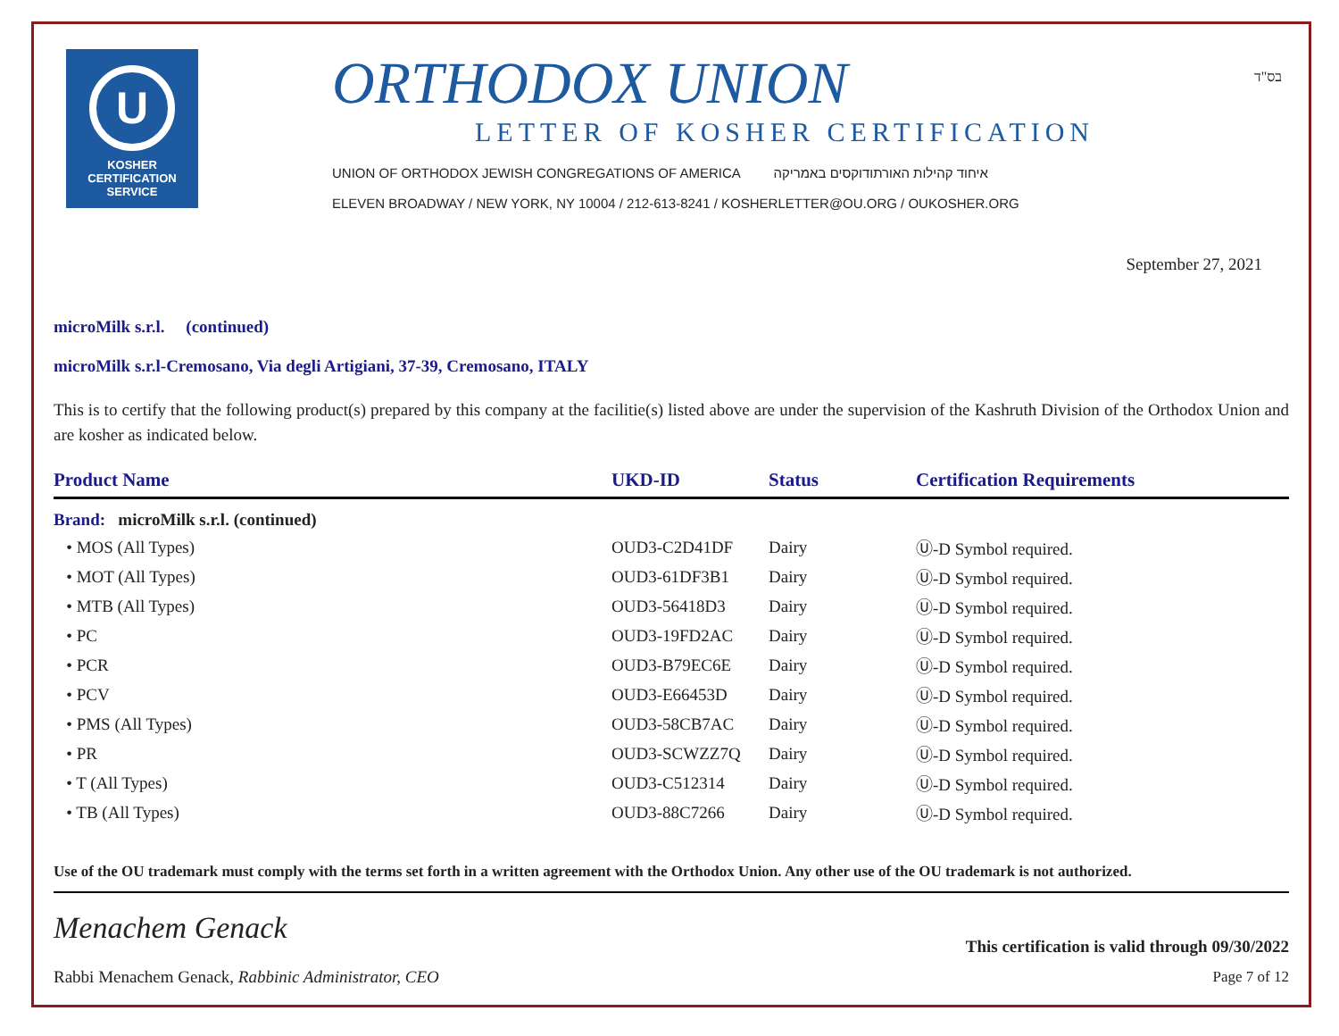U
KOSHER
CERTIFICATION
SERVICE
ORTHODOX UNION
LETTER OF KOSHER CERTIFICATION
UNION OF ORTHODOX JEWISH CONGREGATIONS OF AMERICA איחוד קהילות האורתודוקסים באמריקה
ELEVEN BROADWAY / NEW YORK, NY 10004 / 212-613-8241 / KOSHERLETTER@OU.ORG / OUKOSHER.ORG
בס"ד
September 27, 2021
microMilk s.r.l. (continued)
microMilk s.r.l-Cremosano, Via degli Artigiani, 37-39, Cremosano, ITALY
This is to certify that the following product(s) prepared by this company at the facilitie(s) listed above are under the supervision of the Kashruth Division of the Orthodox Union and are kosher as indicated below.
| Product Name | UKD-ID | Status | Certification Requirements |
| --- | --- | --- | --- |
| Brand: microMilk s.r.l. (continued) | | | |
| • MOS (All Types) | OUD3-C2D41DF | Dairy | Ⓤ-D Symbol required. |
| • MOT (All Types) | OUD3-61DF3B1 | Dairy | Ⓤ-D Symbol required. |
| • MTB (All Types) | OUD3-56418D3 | Dairy | Ⓤ-D Symbol required. |
| • PC | OUD3-19FD2AC | Dairy | Ⓤ-D Symbol required. |
| • PCR | OUD3-B79EC6E | Dairy | Ⓤ-D Symbol required. |
| • PCV | OUD3-E66453D | Dairy | Ⓤ-D Symbol required. |
| • PMS (All Types) | OUD3-58CB7AC | Dairy | Ⓤ-D Symbol required. |
| • PR | OUD3-SCWZZ7Q | Dairy | Ⓤ-D Symbol required. |
| • T (All Types) | OUD3-C512314 | Dairy | Ⓤ-D Symbol required. |
| • TB (All Types) | OUD3-88C7266 | Dairy | Ⓤ-D Symbol required. |
Use of the OU trademark must comply with the terms set forth in a written agreement with the Orthodox Union. Any other use of the OU trademark is not authorized.
Menachem Genack
Rabbi Menachem Genack, Rabbinic Administrator, CEO
This certification is valid through 09/30/2022
Page 7 of 12